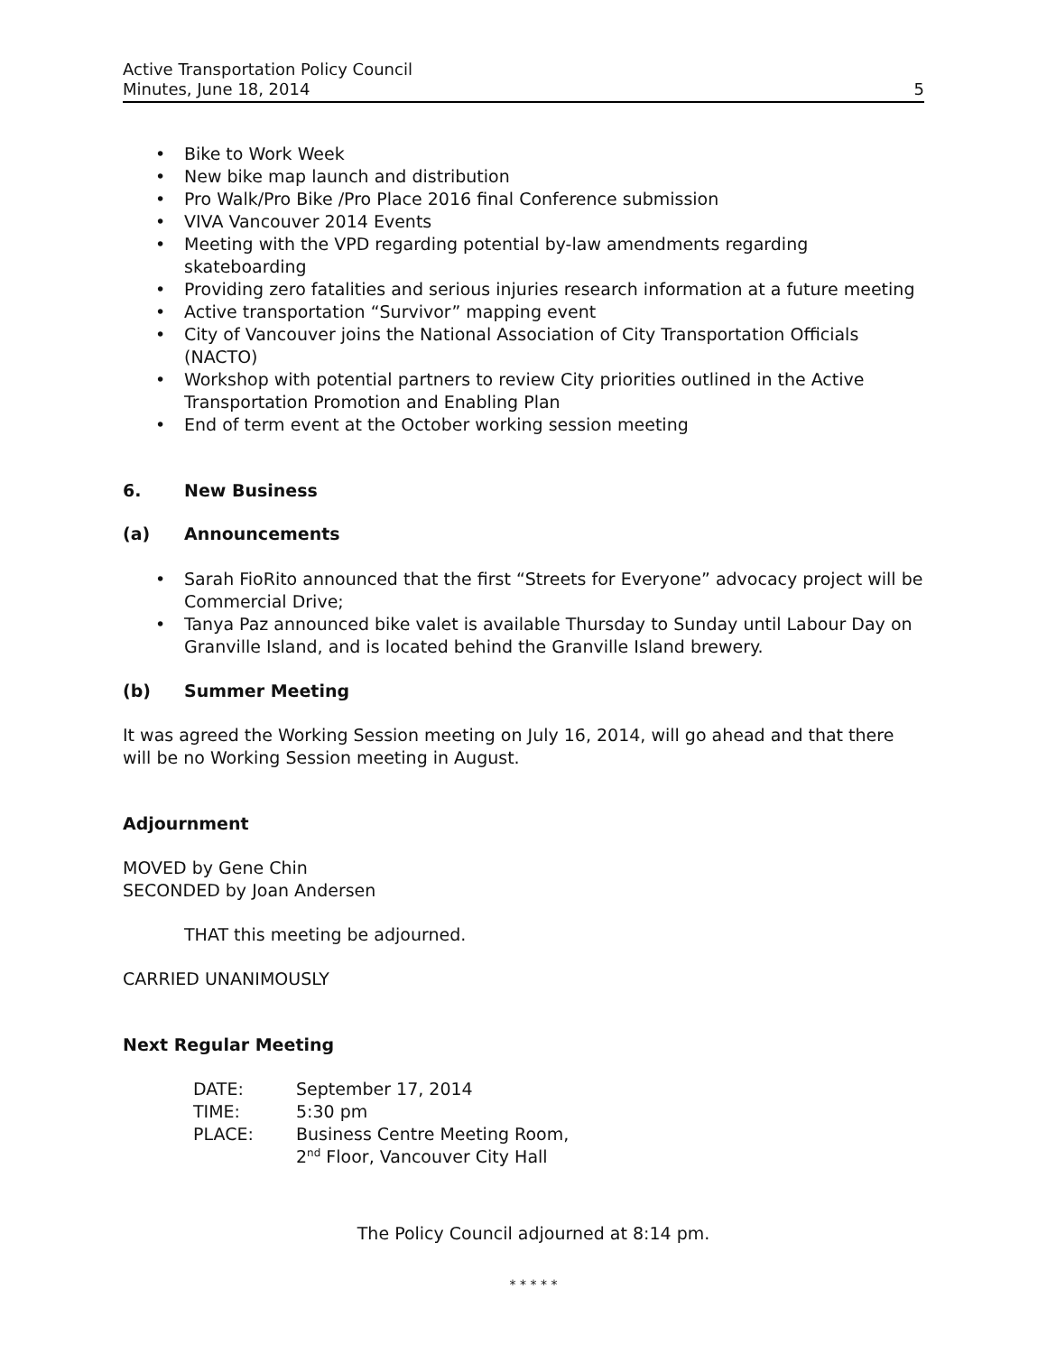Active Transportation Policy Council
Minutes, June 18, 2014
5
• Bike to Work Week
• New bike map launch and distribution
• Pro Walk/Pro Bike /Pro Place 2016 final Conference submission
• VIVA Vancouver 2014 Events
• Meeting with the VPD regarding potential by-law amendments regarding skateboarding
• Providing zero fatalities and serious injuries research information at a future meeting
• Active transportation “Survivor” mapping event
• City of Vancouver joins the National Association of City Transportation Officials (NACTO)
• Workshop with potential partners to review City priorities outlined in the Active Transportation Promotion and Enabling Plan
• End of term event at the October working session meeting
6. New Business
(a) Announcements
• Sarah FioRito announced that the first “Streets for Everyone” advocacy project will be Commercial Drive;
• Tanya Paz announced bike valet is available Thursday to Sunday until Labour Day on Granville Island, and is located behind the Granville Island brewery.
(b) Summer Meeting
It was agreed the Working Session meeting on July 16, 2014, will go ahead and that there will be no Working Session meeting in August.
Adjournment
MOVED by Gene Chin
SECONDED by Joan Andersen
THAT this meeting be adjourned.
CARRIED UNANIMOUSLY
Next Regular Meeting
| DATE: | September 17, 2014 |
| TIME: | 5:30 pm |
| PLACE: | Business Centre Meeting Room, 2<sup>nd</sup> Floor, Vancouver City Hall |
The Policy Council adjourned at 8:14 pm.
* * * * *